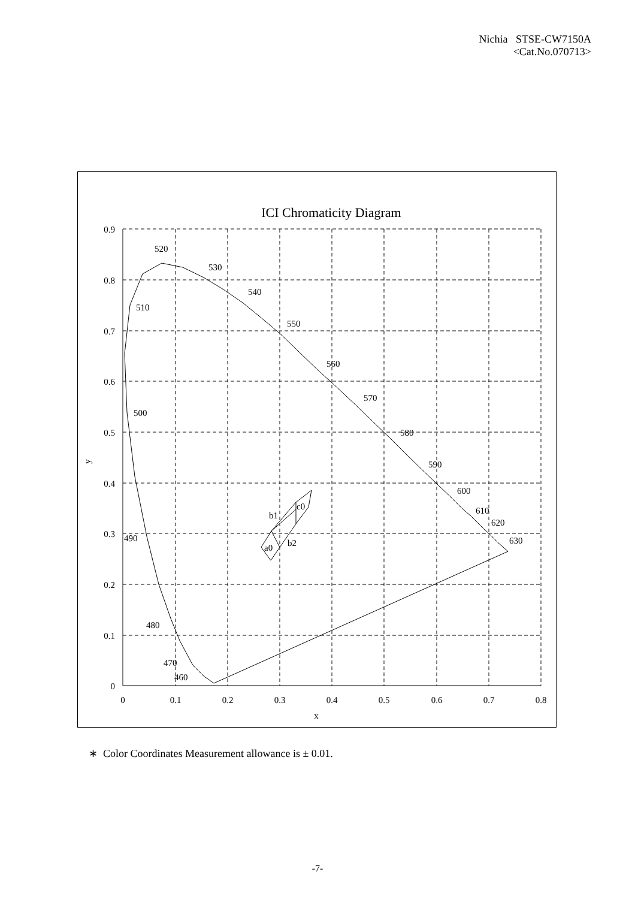Nichia STSE-CW7150A
<Cat.No.070713>
ICI Chromaticity Diagram
520
530
540
550
560
570
580
590
600
610
620
630
510
500
490
480
470
460
c0
b1
b2
a0
0.9
0.8
0.7
0.6
0.5
0.4
0.3
0.2
0.1
0
0
0.1
0.2
0.3
0.4
0.5
0.6
0.7
0.8
x
y
∗ Color Coordinates Measurement allowance is ± 0.01.
-7-